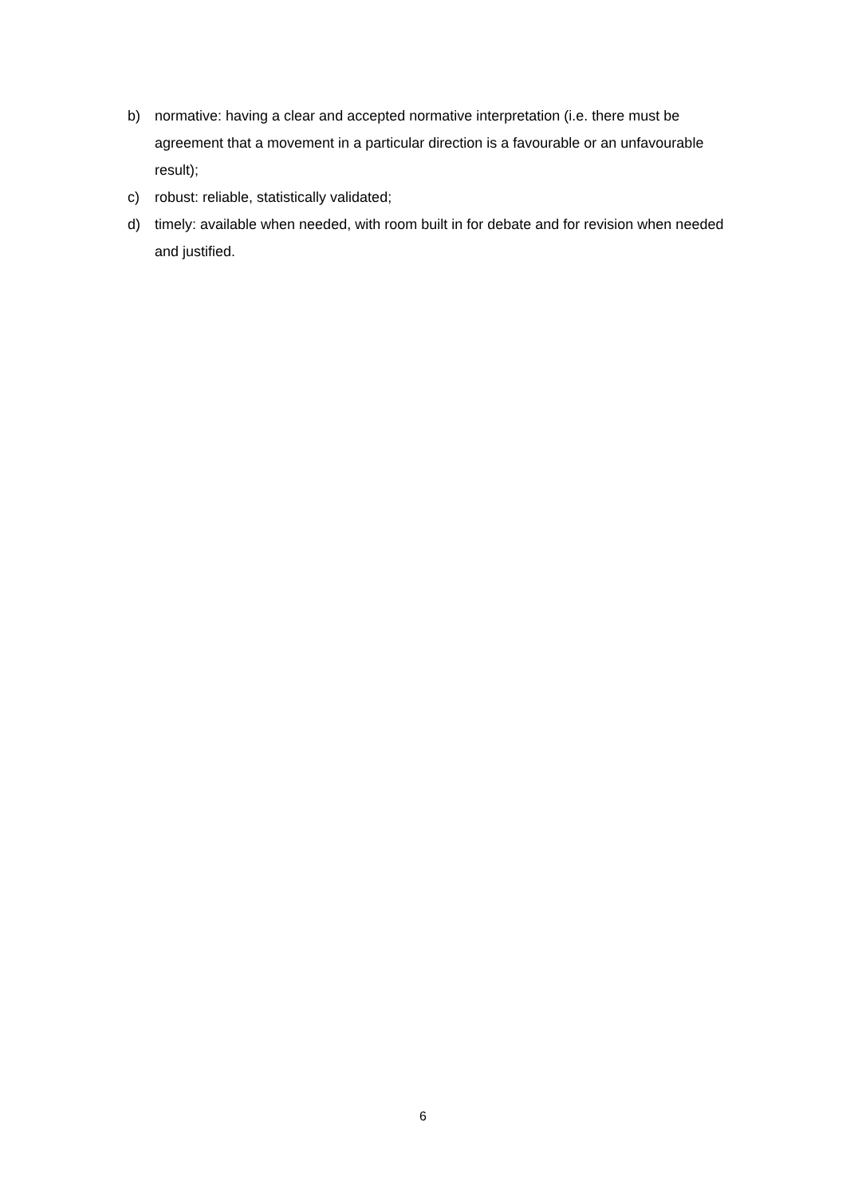b) normative: having a clear and accepted normative interpretation (i.e. there must be agreement that a movement in a particular direction is a favourable or an unfavourable result);
c) robust: reliable, statistically validated;
d) timely: available when needed, with room built in for debate and for revision when needed and justified.
6